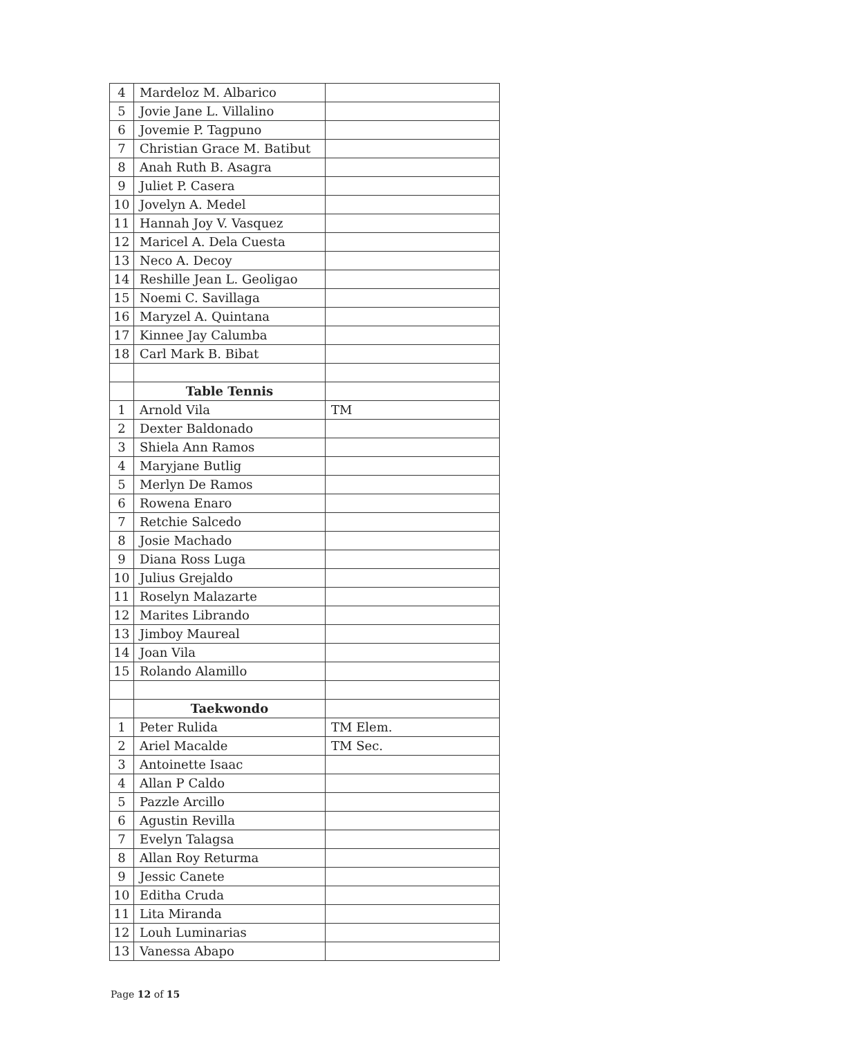| 4 | Mardeloz M. Albarico | |
| 5 | Jovie Jane L. Villalino | |
| 6 | Jovemie P. Tagpuno | |
| 7 | Christian Grace M. Batibut | |
| 8 | Anah Ruth B. Asagra | |
| 9 | Juliet P. Casera | |
| 10 | Jovelyn A. Medel | |
| 11 | Hannah Joy V. Vasquez | |
| 12 | Maricel A. Dela Cuesta | |
| 13 | Neco A. Decoy | |
| 14 | Reshille Jean L. Geoligao | |
| 15 | Noemi C. Savillaga | |
| 16 | Maryzel A. Quintana | |
| 17 | Kinnee Jay Calumba | |
| 18 | Carl Mark B. Bibat | |
| | Table Tennis | |
| 1 | Arnold Vila | TM |
| 2 | Dexter Baldonado | |
| 3 | Shiela Ann Ramos | |
| 4 | Maryjane Butlig | |
| 5 | Merlyn De Ramos | |
| 6 | Rowena Enaro | |
| 7 | Retchie Salcedo | |
| 8 | Josie Machado | |
| 9 | Diana Ross Luga | |
| 10 | Julius Grejaldo | |
| 11 | Roselyn Malazarte | |
| 12 | Marites Librando | |
| 13 | Jimboy Maureal | |
| 14 | Joan Vila | |
| 15 | Rolando Alamillo | |
| | Taekwondo | |
| 1 | Peter Rulida | TM Elem. |
| 2 | Ariel Macalde | TM Sec. |
| 3 | Antoinette Isaac | |
| 4 | Allan P Caldo | |
| 5 | Pazzle Arcillo | |
| 6 | Agustin Revilla | |
| 7 | Evelyn Talagsa | |
| 8 | Allan Roy Returma | |
| 9 | Jessic Canete | |
| 10 | Editha Cruda | |
| 11 | Lita Miranda | |
| 12 | Louh Luminarias | |
| 13 | Vanessa Abapo | |
Page 12 of 15